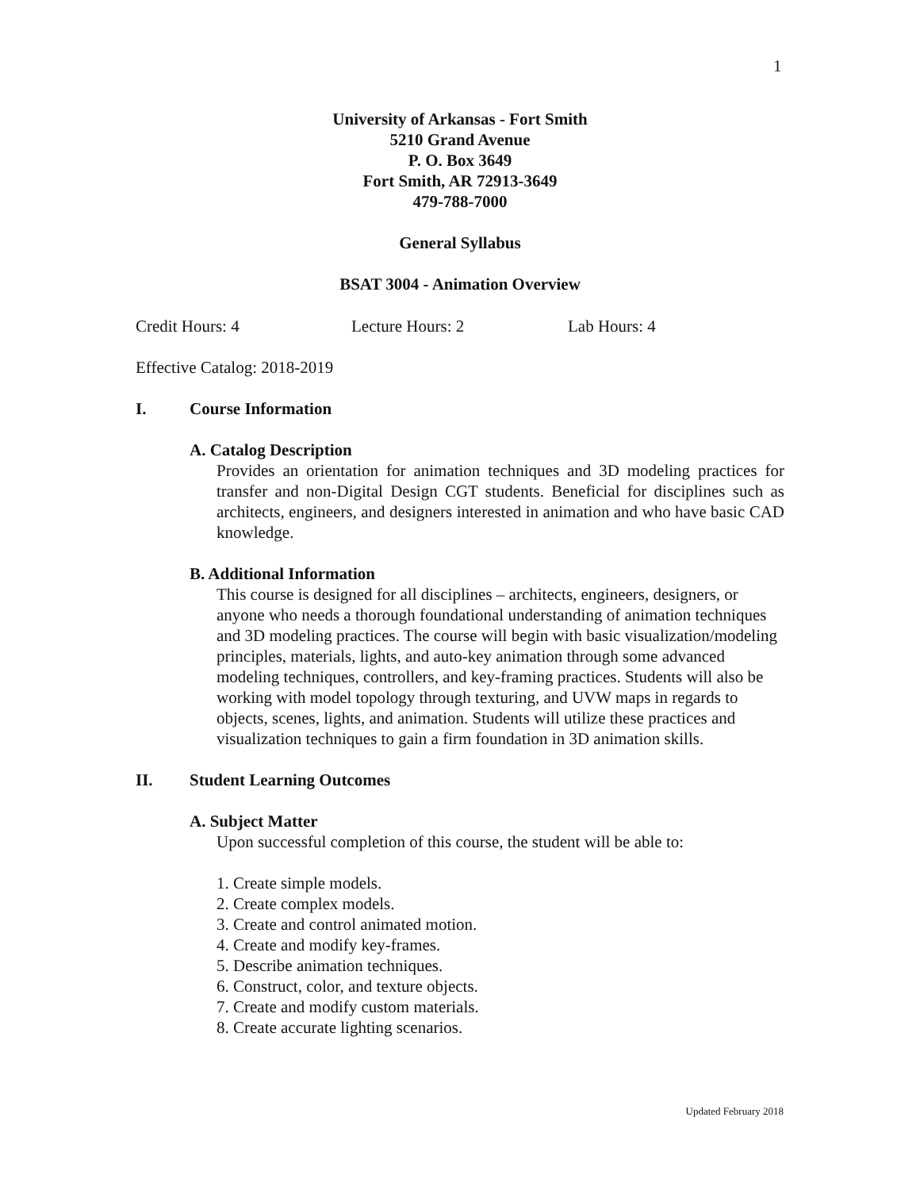1
University of Arkansas - Fort Smith
5210 Grand Avenue
P. O. Box 3649
Fort Smith, AR 72913-3649
479-788-7000
General Syllabus
BSAT 3004 - Animation Overview
Credit Hours: 4 Lecture Hours: 2 Lab Hours: 4
Effective Catalog: 2018-2019
I. Course Information
A. Catalog Description
Provides an orientation for animation techniques and 3D modeling practices for transfer and non-Digital Design CGT students. Beneficial for disciplines such as architects, engineers, and designers interested in animation and who have basic CAD knowledge.
B. Additional Information
This course is designed for all disciplines – architects, engineers, designers, or anyone who needs a thorough foundational understanding of animation techniques and 3D modeling practices. The course will begin with basic visualization/modeling principles, materials, lights, and auto-key animation through some advanced modeling techniques, controllers, and key-framing practices. Students will also be working with model topology through texturing, and UVW maps in regards to objects, scenes, lights, and animation. Students will utilize these practices and visualization techniques to gain a firm foundation in 3D animation skills.
II. Student Learning Outcomes
A. Subject Matter
Upon successful completion of this course, the student will be able to:
1. Create simple models.
2. Create complex models.
3. Create and control animated motion.
4. Create and modify key-frames.
5. Describe animation techniques.
6. Construct, color, and texture objects.
7. Create and modify custom materials.
8. Create accurate lighting scenarios.
Updated February 2018